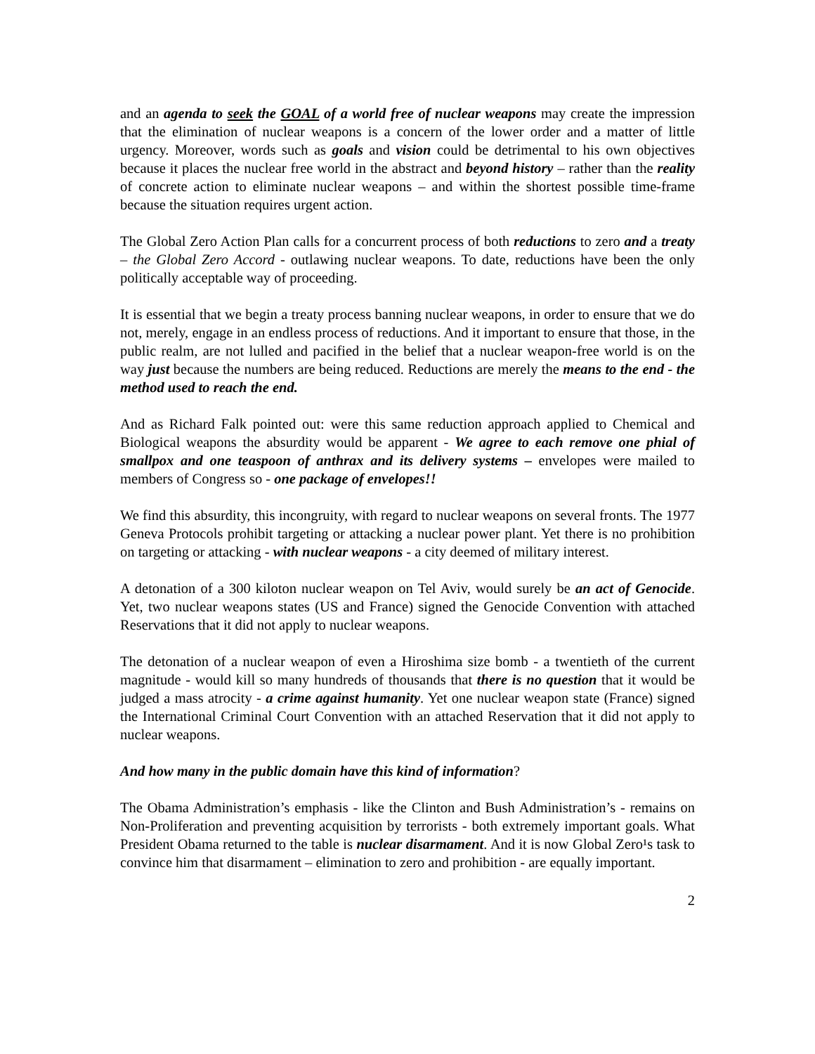and an agenda to seek the GOAL of a world free of nuclear weapons may create the impression that the elimination of nuclear weapons is a concern of the lower order and a matter of little urgency. Moreover, words such as goals and vision could be detrimental to his own objectives because it places the nuclear free world in the abstract and beyond history – rather than the reality of concrete action to eliminate nuclear weapons – and within the shortest possible time-frame because the situation requires urgent action.
The Global Zero Action Plan calls for a concurrent process of both reductions to zero and a treaty – the Global Zero Accord - outlawing nuclear weapons. To date, reductions have been the only politically acceptable way of proceeding.
It is essential that we begin a treaty process banning nuclear weapons, in order to ensure that we do not, merely, engage in an endless process of reductions. And it important to ensure that those, in the public realm, are not lulled and pacified in the belief that a nuclear weapon-free world is on the way just because the numbers are being reduced. Reductions are merely the means to the end - the method used to reach the end.
And as Richard Falk pointed out: were this same reduction approach applied to Chemical and Biological weapons the absurdity would be apparent - We agree to each remove one phial of smallpox and one teaspoon of anthrax and its delivery systems – envelopes were mailed to members of Congress so - one package of envelopes!!
We find this absurdity, this incongruity, with regard to nuclear weapons on several fronts. The 1977 Geneva Protocols prohibit targeting or attacking a nuclear power plant. Yet there is no prohibition on targeting or attacking - with nuclear weapons - a city deemed of military interest.
A detonation of a 300 kiloton nuclear weapon on Tel Aviv, would surely be an act of Genocide. Yet, two nuclear weapons states (US and France) signed the Genocide Convention with attached Reservations that it did not apply to nuclear weapons.
The detonation of a nuclear weapon of even a Hiroshima size bomb - a twentieth of the current magnitude - would kill so many hundreds of thousands that there is no question that it would be judged a mass atrocity - a crime against humanity. Yet one nuclear weapon state (France) signed the International Criminal Court Convention with an attached Reservation that it did not apply to nuclear weapons.
And how many in the public domain have this kind of information?
The Obama Administration’s emphasis - like the Clinton and Bush Administration’s - remains on Non-Proliferation and preventing acquisition by terrorists - both extremely important goals. What President Obama returned to the table is nuclear disarmament. And it is now Global Zero¹s task to convince him that disarmament – elimination to zero and prohibition - are equally important.
2